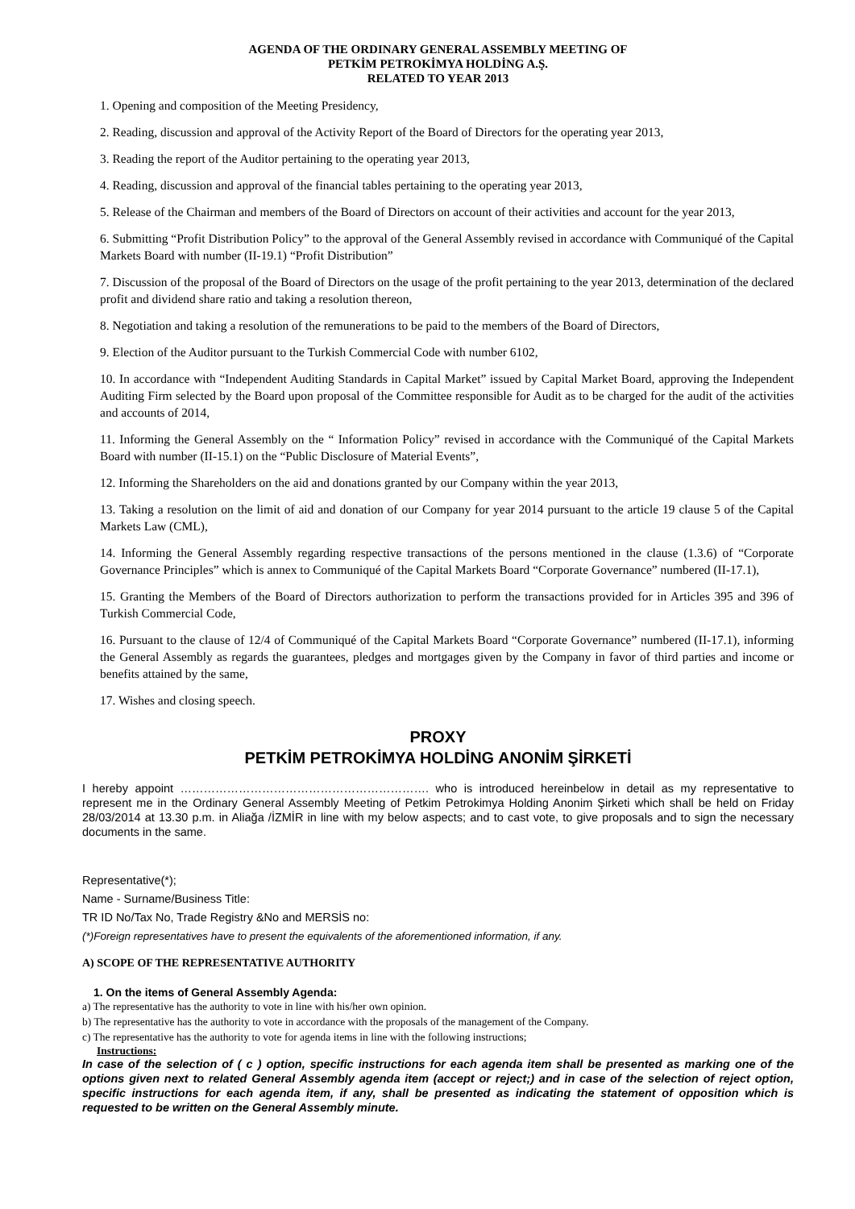AGENDA OF THE ORDINARY GENERAL ASSEMBLY MEETING OF
PETKİM PETROKİMYA HOLDİNG A.Ş.
RELATED TO YEAR 2013
1. Opening and composition of the Meeting Presidency,
2. Reading, discussion and approval of the Activity Report of the Board of Directors for the operating year 2013,
3. Reading the report of the Auditor pertaining to the operating year 2013,
4. Reading, discussion and approval of the financial tables pertaining to the operating year 2013,
5. Release of the Chairman and members of the Board of Directors on account of their activities and account for the year 2013,
6. Submitting “Profit Distribution Policy” to the approval of the General Assembly revised in accordance with Communiqué of the Capital Markets Board with number (II-19.1) “Profit Distribution”
7. Discussion of the proposal of the Board of Directors on the usage of the profit pertaining to the year 2013, determination of the declared profit and dividend share ratio and taking a resolution thereon,
8. Negotiation and taking a resolution of the remunerations to be paid to the members of the Board of Directors,
9. Election of the Auditor pursuant to the Turkish Commercial Code with number 6102,
10. In accordance with “Independent Auditing Standards in Capital Market” issued by Capital Market Board, approving the Independent Auditing Firm selected by the Board upon proposal of the Committee responsible for Audit as to be charged for the audit of the activities and accounts of 2014,
11. Informing the General Assembly on the “ Information Policy” revised in accordance with the Communiqué of the Capital Markets Board with number (II-15.1) on the “Public Disclosure of Material Events”,
12. Informing the Shareholders on the aid and donations granted by our Company within the year 2013,
13. Taking a resolution on the limit of aid and donation of our Company for year 2014 pursuant to the article 19 clause 5 of the Capital Markets Law (CML),
14. Informing the General Assembly regarding respective transactions of the persons mentioned in the clause (1.3.6) of “Corporate Governance Principles” which is annex to Communiqué of the Capital Markets Board “Corporate Governance” numbered (II-17.1),
15. Granting the Members of the Board of Directors authorization to perform the transactions provided for in Articles 395 and 396 of Turkish Commercial Code,
16. Pursuant to the clause of 12/4 of Communiqué of the Capital Markets Board “Corporate Governance” numbered (II-17.1), informing the General Assembly as regards the guarantees, pledges and mortgages given by the Company in favor of third parties and income or benefits attained by the same,
17. Wishes and closing speech.
PROXY
PETKİM PETROKİMYA HOLDİNG ANONİM ŞİRKETİ
I hereby appoint ………………………………………………………. who is introduced hereinbelow in detail as my representative to represent me in the Ordinary General Assembly Meeting of Petkim Petrokimya Holding Anonim Şirketi which shall be held on Friday 28/03/2014 at 13.30 p.m. in Aliağa /İZMİR in line with my below aspects; and to cast vote, to give proposals and to sign the necessary documents in the same.
Representative(*);
Name - Surname/Business Title:
TR ID No/Tax No, Trade Registry &No and MERSİS no:
(*)Foreign representatives have to present the equivalents of the aforementioned information, if any.
A) SCOPE OF THE REPRESENTATIVE AUTHORITY
1. On the items of General Assembly Agenda:
a) The representative has the authority to vote in line with his/her own opinion.
b) The representative has the authority to vote in accordance with the proposals of the management of the Company.
c) The representative has the authority to vote for agenda items in line with the following instructions;
Instructions:
In case of the selection of ( c ) option, specific instructions for each agenda item shall be presented as marking one of the options given next to related General Assembly agenda item (accept or reject;) and in case of the selection of reject option, specific instructions for each agenda item, if any, shall be presented as indicating the statement of opposition which is requested to be written on the General Assembly minute.